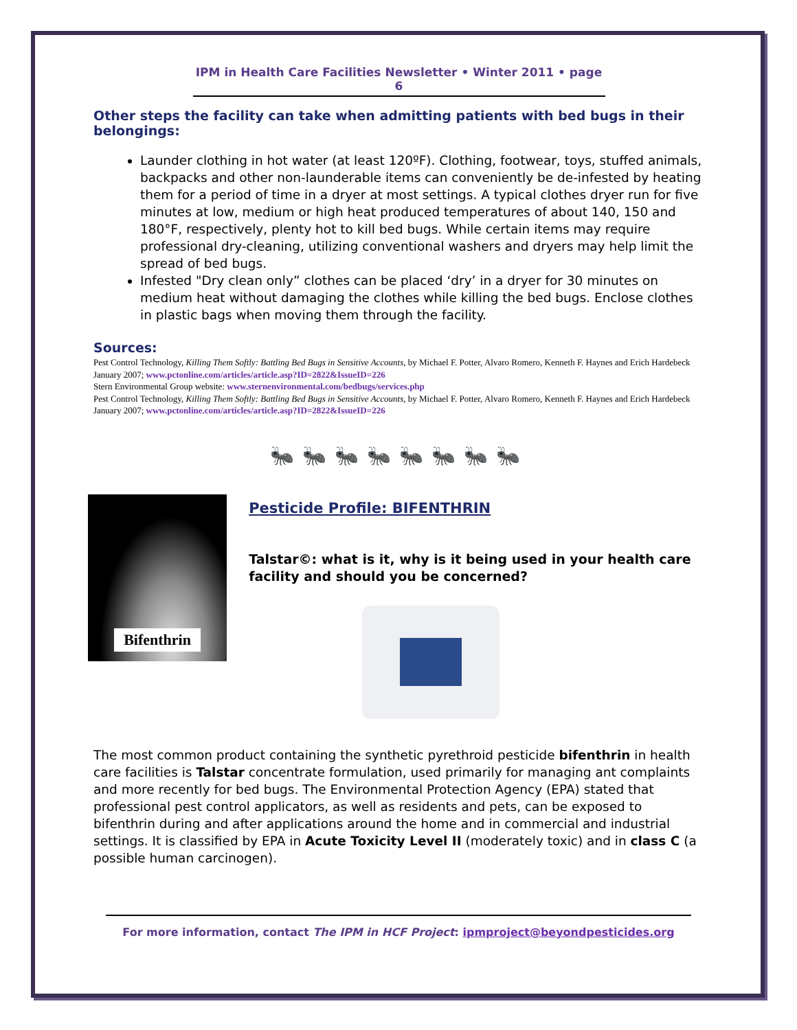IPM in Health Care Facilities Newsletter • Winter 2011 • page 6
Other steps the facility can take when admitting patients with bed bugs in their belongings:
Launder clothing in hot water (at least 120ºF). Clothing, footwear, toys, stuffed animals, backpacks and other non-launderable items can conveniently be de-infested by heating them for a period of time in a dryer at most settings. A typical clothes dryer run for five minutes at low, medium or high heat produced temperatures of about 140, 150 and 180°F, respectively, plenty hot to kill bed bugs. While certain items may require professional dry-cleaning, utilizing conventional washers and dryers may help limit the spread of bed bugs.
Infested "Dry clean only” clothes can be placed ‘dry’ in a dryer for 30 minutes on medium heat without damaging the clothes while killing the bed bugs. Enclose clothes in plastic bags when moving them through the facility.
Sources:
Pest Control Technology, Killing Them Softly: Battling Bed Bugs in Sensitive Accounts, by Michael F. Potter, Alvaro Romero, Kenneth F. Haynes and Erich Hardebeck January 2007; www.pctonline.com/articles/article.asp?ID=2822&IssueID=226
Stern Environmental Group website: www.sternenvironmental.com/bedbugs/services.php
Pest Control Technology, Killing Them Softly: Battling Bed Bugs in Sensitive Accounts, by Michael F. Potter, Alvaro Romero, Kenneth F. Haynes and Erich Hardebeck January 2007; www.pctonline.com/articles/article.asp?ID=2822&IssueID=226
🐜🐜🐜🐜🐜🐜🐜🐜
Bifenthrin
Pesticide Profile: BIFENTHRIN
Talstar©: what is it, why is it being used in your health care facility and should you be concerned?
The most common product containing the synthetic pyrethroid pesticide bifenthrin in health care facilities is Talstar concentrate formulation, used primarily for managing ant complaints and more recently for bed bugs. The Environmental Protection Agency (EPA) stated that professional pest control applicators, as well as residents and pets, can be exposed to bifenthrin during and after applications around the home and in commercial and industrial settings. It is classified by EPA in Acute Toxicity Level II (moderately toxic) and in class C (a possible human carcinogen).
For more information, contact The IPM in HCF Project: ipmproject@beyondpesticides.org